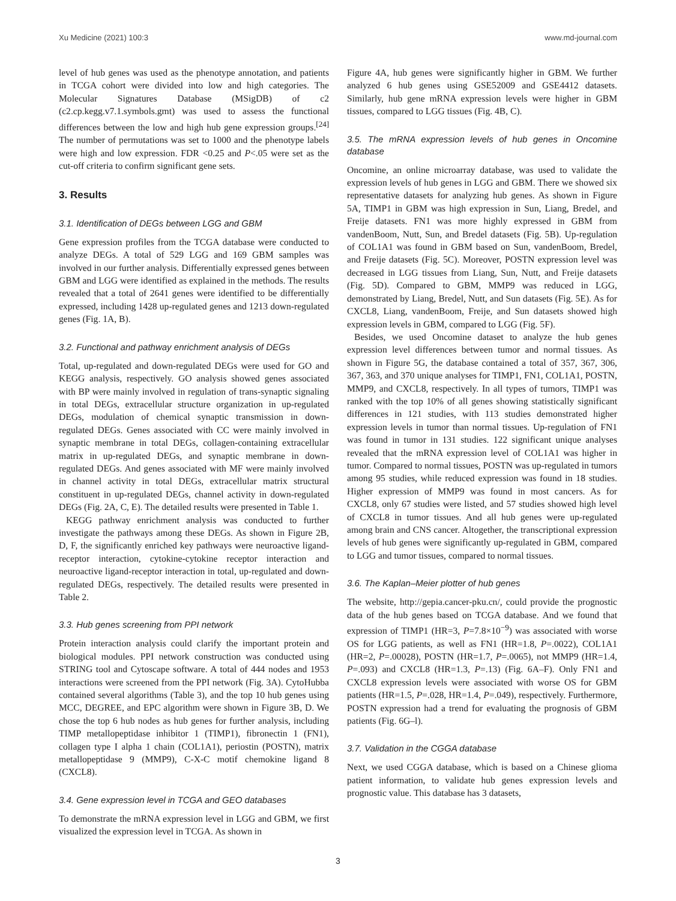Xu Medicine (2021) 100:3 www.md-journal.com
level of hub genes was used as the phenotype annotation, and patients in TCGA cohort were divided into low and high categories. The Molecular Signatures Database (MSigDB) of c2 (c2.cp.kegg.v7.1.symbols.gmt) was used to assess the functional differences between the low and high hub gene expression groups.<sup>[24]</sup> The number of permutations was set to 1000 and the phenotype labels were high and low expression. FDR <0.25 and P<.05 were set as the cut-off criteria to confirm significant gene sets.
3. Results
3.1. Identification of DEGs between LGG and GBM
Gene expression profiles from the TCGA database were conducted to analyze DEGs. A total of 529 LGG and 169 GBM samples was involved in our further analysis. Differentially expressed genes between GBM and LGG were identified as explained in the methods. The results revealed that a total of 2641 genes were identified to be differentially expressed, including 1428 up-regulated genes and 1213 down-regulated genes (Fig. 1A, B).
3.2. Functional and pathway enrichment analysis of DEGs
Total, up-regulated and down-regulated DEGs were used for GO and KEGG analysis, respectively. GO analysis showed genes associated with BP were mainly involved in regulation of trans-synaptic signaling in total DEGs, extracellular structure organization in up-regulated DEGs, modulation of chemical synaptic transmission in down-regulated DEGs. Genes associated with CC were mainly involved in synaptic membrane in total DEGs, collagen-containing extracellular matrix in up-regulated DEGs, and synaptic membrane in down-regulated DEGs. And genes associated with MF were mainly involved in channel activity in total DEGs, extracellular matrix structural constituent in up-regulated DEGs, channel activity in down-regulated DEGs (Fig. 2A, C, E). The detailed results were presented in Table 1.
KEGG pathway enrichment analysis was conducted to further investigate the pathways among these DEGs. As shown in Figure 2B, D, F, the significantly enriched key pathways were neuroactive ligand-receptor interaction, cytokine-cytokine receptor interaction and neuroactive ligand-receptor interaction in total, up-regulated and down-regulated DEGs, respectively. The detailed results were presented in Table 2.
3.3. Hub genes screening from PPI network
Protein interaction analysis could clarify the important protein and biological modules. PPI network construction was conducted using STRING tool and Cytoscape software. A total of 444 nodes and 1953 interactions were screened from the PPI network (Fig. 3A). CytoHubba contained several algorithms (Table 3), and the top 10 hub genes using MCC, DEGREE, and EPC algorithm were shown in Figure 3B, D. We chose the top 6 hub nodes as hub genes for further analysis, including TIMP metallopeptidase inhibitor 1 (TIMP1), fibronectin 1 (FN1), collagen type I alpha 1 chain (COL1A1), periostin (POSTN), matrix metallopeptidase 9 (MMP9), C-X-C motif chemokine ligand 8 (CXCL8).
3.4. Gene expression level in TCGA and GEO databases
To demonstrate the mRNA expression level in LGG and GBM, we first visualized the expression level in TCGA. As shown in
Figure 4A, hub genes were significantly higher in GBM. We further analyzed 6 hub genes using GSE52009 and GSE4412 datasets. Similarly, hub gene mRNA expression levels were higher in GBM tissues, compared to LGG tissues (Fig. 4B, C).
3.5. The mRNA expression levels of hub genes in Oncomine database
Oncomine, an online microarray database, was used to validate the expression levels of hub genes in LGG and GBM. There we showed six representative datasets for analyzing hub genes. As shown in Figure 5A, TIMP1 in GBM was high expression in Sun, Liang, Bredel, and Freije datasets. FN1 was more highly expressed in GBM from vandenBoom, Nutt, Sun, and Bredel datasets (Fig. 5B). Up-regulation of COL1A1 was found in GBM based on Sun, vandenBoom, Bredel, and Freije datasets (Fig. 5C). Moreover, POSTN expression level was decreased in LGG tissues from Liang, Sun, Nutt, and Freije datasets (Fig. 5D). Compared to GBM, MMP9 was reduced in LGG, demonstrated by Liang, Bredel, Nutt, and Sun datasets (Fig. 5E). As for CXCL8, Liang, vandenBoom, Freije, and Sun datasets showed high expression levels in GBM, compared to LGG (Fig. 5F).
Besides, we used Oncomine dataset to analyze the hub genes expression level differences between tumor and normal tissues. As shown in Figure 5G, the database contained a total of 357, 367, 306, 367, 363, and 370 unique analyses for TIMP1, FN1, COL1A1, POSTN, MMP9, and CXCL8, respectively. In all types of tumors, TIMP1 was ranked with the top 10% of all genes showing statistically significant differences in 121 studies, with 113 studies demonstrated higher expression levels in tumor than normal tissues. Up-regulation of FN1 was found in tumor in 131 studies. 122 significant unique analyses revealed that the mRNA expression level of COL1A1 was higher in tumor. Compared to normal tissues, POSTN was up-regulated in tumors among 95 studies, while reduced expression was found in 18 studies. Higher expression of MMP9 was found in most cancers. As for CXCL8, only 67 studies were listed, and 57 studies showed high level of CXCL8 in tumor tissues. And all hub genes were up-regulated among brain and CNS cancer. Altogether, the transcriptional expression levels of hub genes were significantly up-regulated in GBM, compared to LGG and tumor tissues, compared to normal tissues.
3.6. The Kaplan–Meier plotter of hub genes
The website, http://gepia.cancer-pku.cn/, could provide the prognostic data of the hub genes based on TCGA database. And we found that expression of TIMP1 (HR=3, P=7.8×10<sup>−9</sup>) was associated with worse OS for LGG patients, as well as FN1 (HR=1.8, P=.0022), COL1A1 (HR=2, P=.00028), POSTN (HR=1.7, P=.0065), not MMP9 (HR=1.4, P=.093) and CXCL8 (HR=1.3, P=.13) (Fig. 6A–F). Only FN1 and CXCL8 expression levels were associated with worse OS for GBM patients (HR=1.5, P=.028, HR=1.4, P=.049), respectively. Furthermore, POSTN expression had a trend for evaluating the prognosis of GBM patients (Fig. 6G–l).
3.7. Validation in the CGGA database
Next, we used CGGA database, which is based on a Chinese glioma patient information, to validate hub genes expression levels and prognostic value. This database has 3 datasets,
3